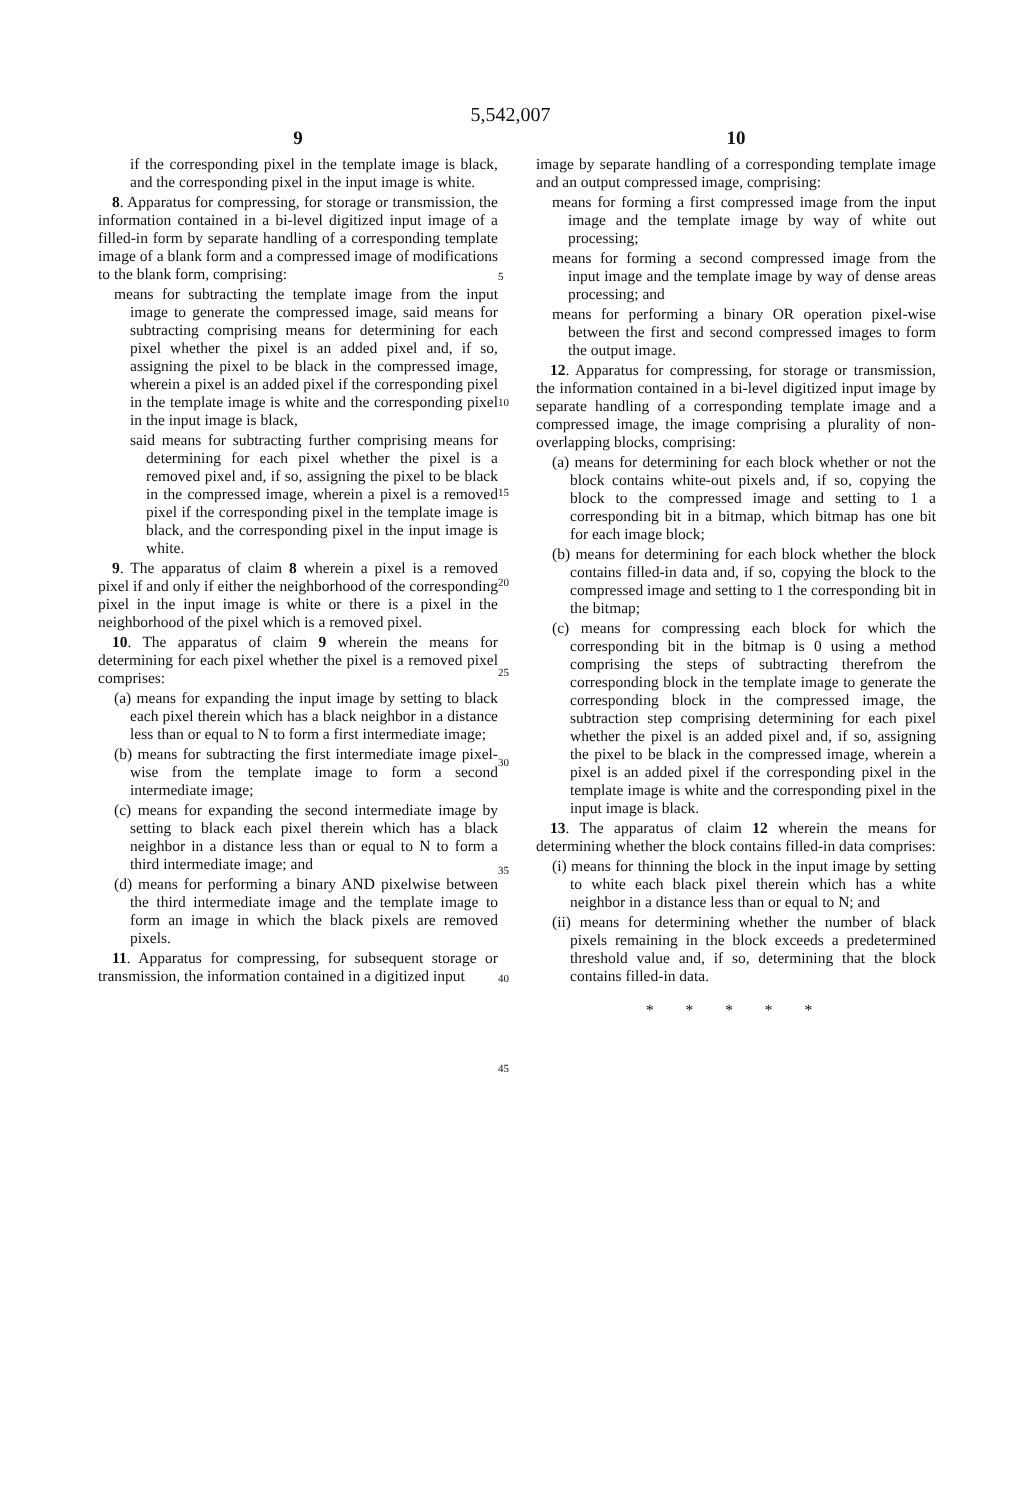5,542,007
9
if the corresponding pixel in the template image is black, and the corresponding pixel in the input image is white.
8. Apparatus for compressing, for storage or transmission, the information contained in a bi-level digitized input image of a filled-in form by separate handling of a corresponding template image of a blank form and a compressed image of modifications to the blank form, comprising:
means for subtracting the template image from the input image to generate the compressed image, said means for subtracting comprising means for determining for each pixel whether the pixel is an added pixel and, if so, assigning the pixel to be black in the compressed image, wherein a pixel is an added pixel if the corresponding pixel in the template image is white and the corresponding pixel in the input image is black,
said means for subtracting further comprising means for determining for each pixel whether the pixel is a removed pixel and, if so, assigning the pixel to be black in the compressed image, wherein a pixel is a removed pixel if the corresponding pixel in the template image is black, and the corresponding pixel in the input image is white.
9. The apparatus of claim 8 wherein a pixel is a removed pixel if and only if either the neighborhood of the corresponding pixel in the input image is white or there is a pixel in the neighborhood of the pixel which is a removed pixel.
10. The apparatus of claim 9 wherein the means for determining for each pixel whether the pixel is a removed pixel comprises:
(a) means for expanding the input image by setting to black each pixel therein which has a black neighbor in a distance less than or equal to N to form a first intermediate image;
(b) means for subtracting the first intermediate image pixel-wise from the template image to form a second intermediate image;
(c) means for expanding the second intermediate image by setting to black each pixel therein which has a black neighbor in a distance less than or equal to N to form a third intermediate image; and
(d) means for performing a binary AND pixelwise between the third intermediate image and the template image to form an image in which the black pixels are removed pixels.
11. Apparatus for compressing, for subsequent storage or transmission, the information contained in a digitized input
5
10
15
20
25
30
35
40
45
10
image by separate handling of a corresponding template image and an output compressed image, comprising:
means for forming a first compressed image from the input image and the template image by way of white out processing;
means for forming a second compressed image from the input image and the template image by way of dense areas processing; and
means for performing a binary OR operation pixel-wise between the first and second compressed images to form the output image.
12. Apparatus for compressing, for storage or transmission, the information contained in a bi-level digitized input image by separate handling of a corresponding template image and a compressed image, the image comprising a plurality of non-overlapping blocks, comprising:
(a) means for determining for each block whether or not the block contains white-out pixels and, if so, copying the block to the compressed image and setting to 1 a corresponding bit in a bitmap, which bitmap has one bit for each image block;
(b) means for determining for each block whether the block contains filled-in data and, if so, copying the block to the compressed image and setting to 1 the corresponding bit in the bitmap;
(c) means for compressing each block for which the corresponding bit in the bitmap is 0 using a method comprising the steps of subtracting therefrom the corresponding block in the template image to generate the corresponding block in the compressed image, the subtraction step comprising determining for each pixel whether the pixel is an added pixel and, if so, assigning the pixel to be black in the compressed image, wherein a pixel is an added pixel if the corresponding pixel in the template image is white and the corresponding pixel in the input image is black.
13. The apparatus of claim 12 wherein the means for determining whether the block contains filled-in data comprises:
(i) means for thinning the block in the input image by setting to white each black pixel therein which has a white neighbor in a distance less than or equal to N; and
(ii) means for determining whether the number of black pixels remaining in the block exceeds a predetermined threshold value and, if so, determining that the block contains filled-in data.
* * * * *